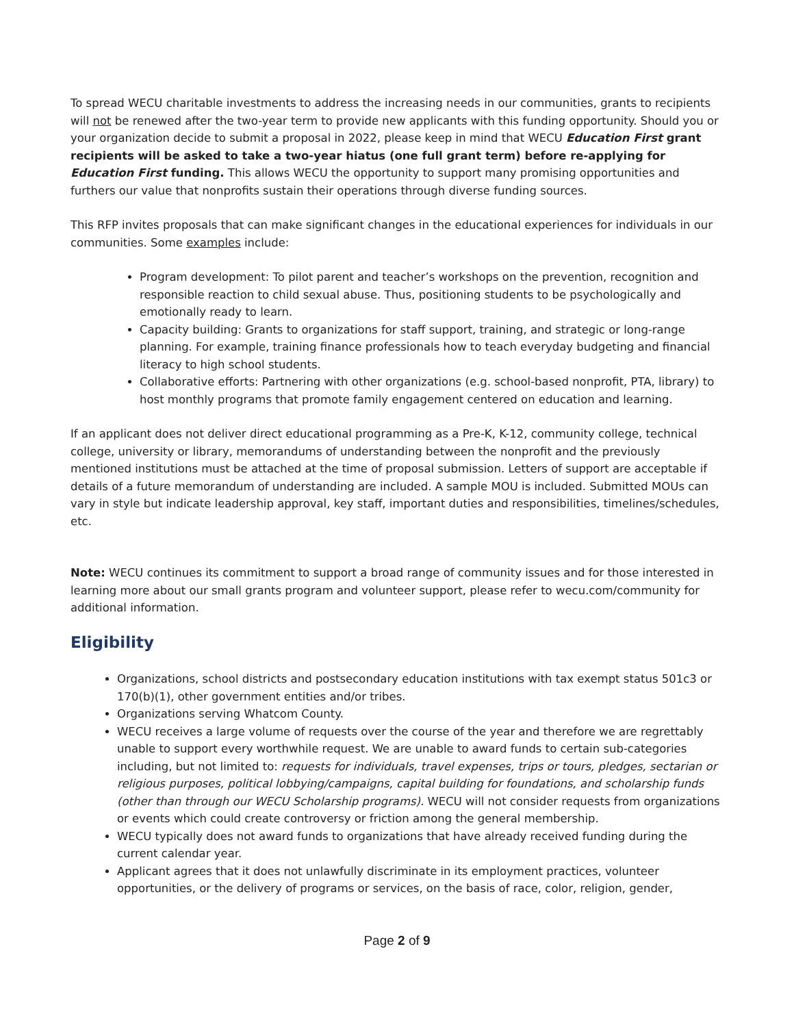To spread WECU charitable investments to address the increasing needs in our communities, grants to recipients will not be renewed after the two-year term to provide new applicants with this funding opportunity. Should you or your organization decide to submit a proposal in 2022, please keep in mind that WECU Education First grant recipients will be asked to take a two-year hiatus (one full grant term) before re-applying for Education First funding. This allows WECU the opportunity to support many promising opportunities and furthers our value that nonprofits sustain their operations through diverse funding sources.
This RFP invites proposals that can make significant changes in the educational experiences for individuals in our communities. Some examples include:
Program development: To pilot parent and teacher’s workshops on the prevention, recognition and responsible reaction to child sexual abuse. Thus, positioning students to be psychologically and emotionally ready to learn.
Capacity building: Grants to organizations for staff support, training, and strategic or long-range planning. For example, training finance professionals how to teach everyday budgeting and financial literacy to high school students.
Collaborative efforts: Partnering with other organizations (e.g. school-based nonprofit, PTA, library) to host monthly programs that promote family engagement centered on education and learning.
If an applicant does not deliver direct educational programming as a Pre-K, K-12, community college, technical college, university or library, memorandums of understanding between the nonprofit and the previously mentioned institutions must be attached at the time of proposal submission. Letters of support are acceptable if details of a future memorandum of understanding are included. A sample MOU is included. Submitted MOUs can vary in style but indicate leadership approval, key staff, important duties and responsibilities, timelines/schedules, etc.
Note: WECU continues its commitment to support a broad range of community issues and for those interested in learning more about our small grants program and volunteer support, please refer to wecu.com/community for additional information.
Eligibility
Organizations, school districts and postsecondary education institutions with tax exempt status 501c3 or 170(b)(1), other government entities and/or tribes.
Organizations serving Whatcom County.
WECU receives a large volume of requests over the course of the year and therefore we are regrettably unable to support every worthwhile request. We are unable to award funds to certain sub-categories including, but not limited to: requests for individuals, travel expenses, trips or tours, pledges, sectarian or religious purposes, political lobbying/campaigns, capital building for foundations, and scholarship funds (other than through our WECU Scholarship programs). WECU will not consider requests from organizations or events which could create controversy or friction among the general membership.
WECU typically does not award funds to organizations that have already received funding during the current calendar year.
Applicant agrees that it does not unlawfully discriminate in its employment practices, volunteer opportunities, or the delivery of programs or services, on the basis of race, color, religion, gender,
Page 2 of 9